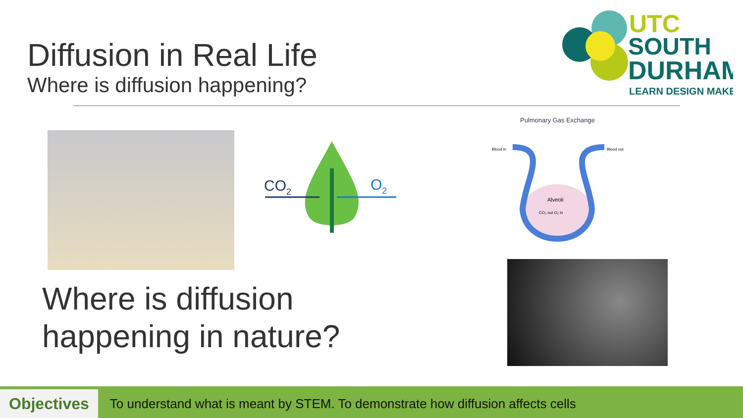Diffusion in Real Life
Where is diffusion happening?
UTC
SOUTH
DURHAM
LEARN DESIGN MAKE
CO2
O2
Pulmonary Gas Exchange
Blood in
Blood out
Alveoli
CO₂ out O₂ in
Where is diffusion
happening in nature?
Objectives
To understand what is meant by STEM. To demonstrate how diffusion affects cells